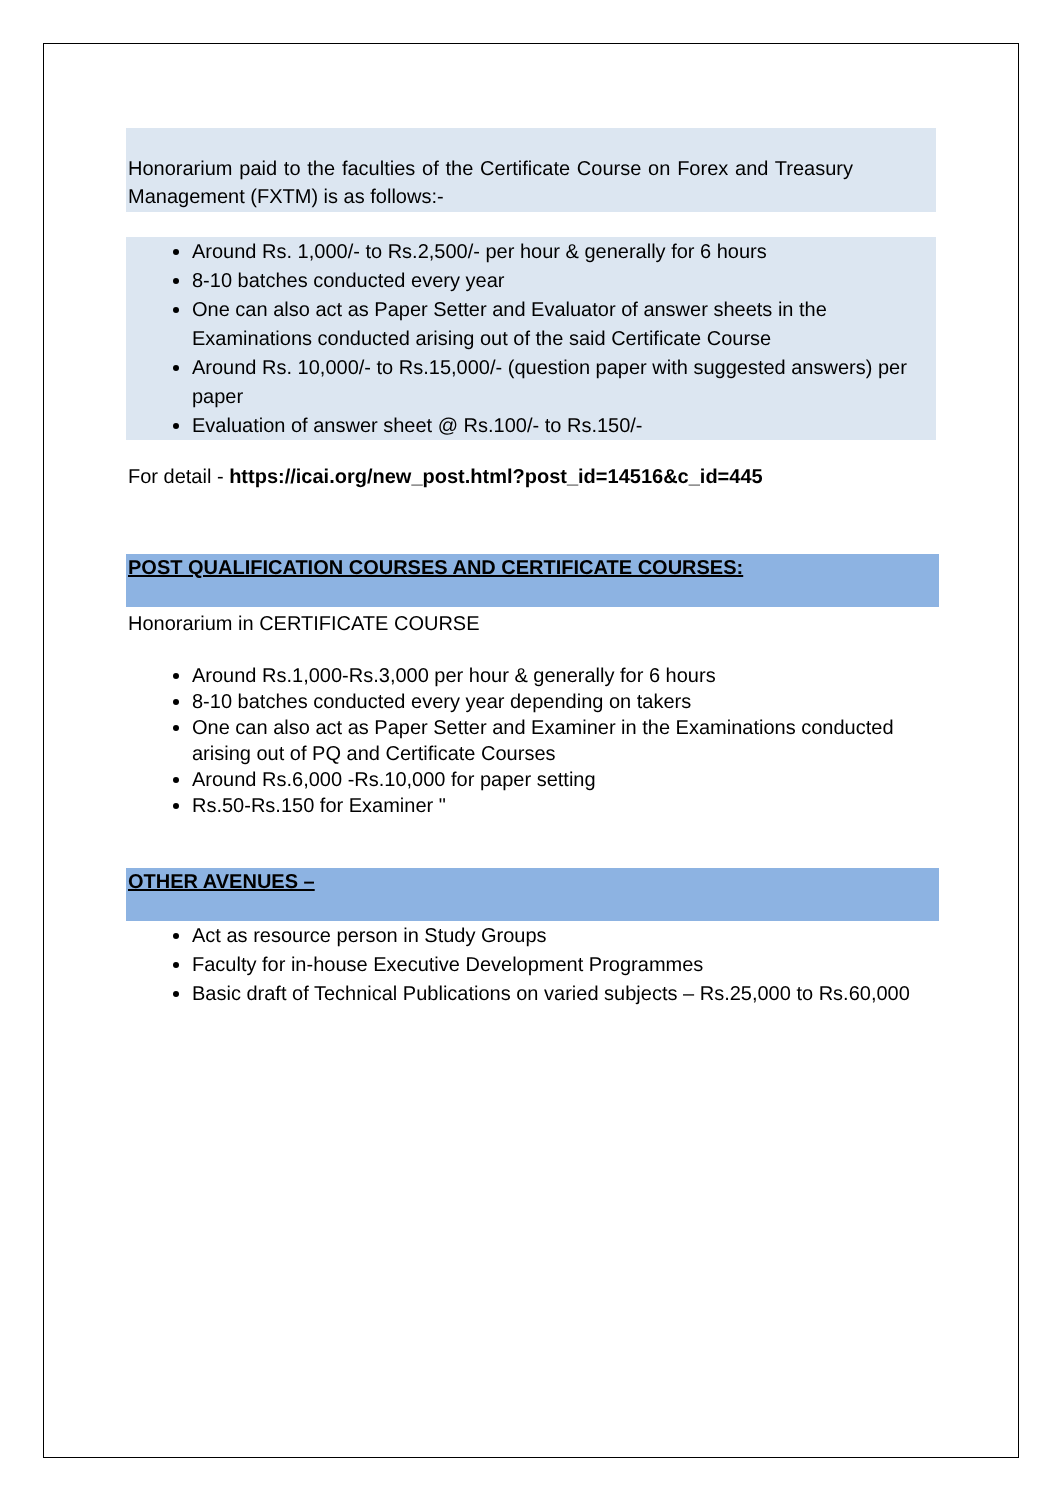Honorarium paid to the faculties of the Certificate Course on Forex and Treasury Management (FXTM) is as follows:-
Around Rs. 1,000/- to Rs.2,500/- per hour & generally for 6 hours
8-10 batches conducted every year
One can also act as Paper Setter and Evaluator of answer sheets in the Examinations conducted arising out of the said Certificate Course
Around Rs. 10,000/- to Rs.15,000/- (question paper with suggested answers) per paper
Evaluation of answer sheet @ Rs.100/- to Rs.150/-
For detail - https://icai.org/new_post.html?post_id=14516&c_id=445
POST QUALIFICATION COURSES AND CERTIFICATE COURSES:
Honorarium in CERTIFICATE COURSE
Around Rs.1,000-Rs.3,000 per hour & generally for 6 hours
8-10 batches conducted every year depending on takers
One can also act as Paper Setter and Examiner in the Examinations conducted arising out of PQ and Certificate Courses
Around Rs.6,000 -Rs.10,000 for paper setting
Rs.50-Rs.150 for Examiner "
OTHER AVENUES –
Act as resource person in Study Groups
Faculty for in-house Executive Development Programmes
Basic draft of Technical Publications on varied subjects – Rs.25,000 to Rs.60,000